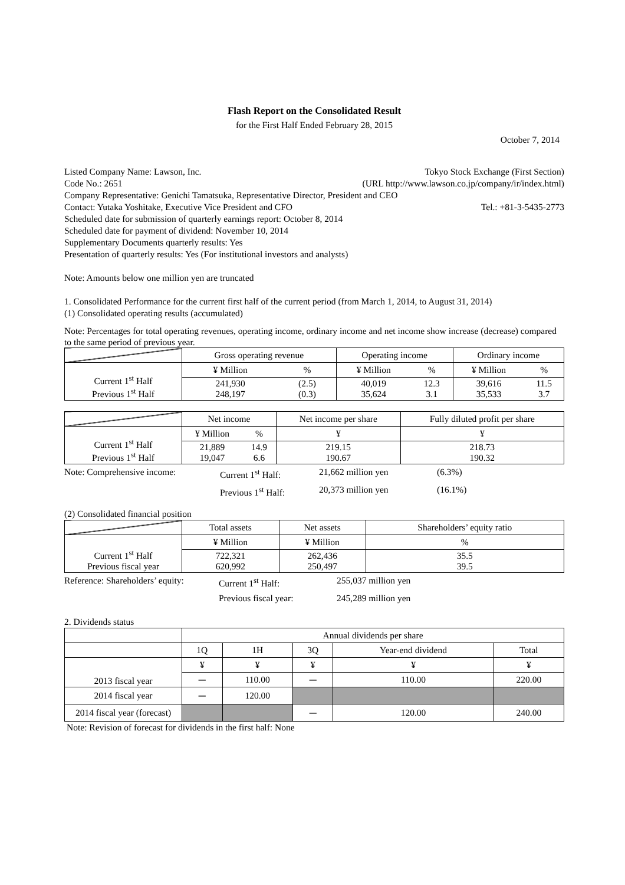Flash Report on the Consolidated Result
for the First Half Ended February 28, 2015
October 7, 2014
Listed Company Name: Lawson, Inc. Tokyo Stock Exchange (First Section)
Code No.: 2651 (URL http://www.lawson.co.jp/company/ir/index.html)
Company Representative: Genichi Tamatsuka, Representative Director, President and CEO
Contact: Yutaka Yoshitake, Executive Vice President and CFO Tel.: +81-3-5435-2773
Scheduled date for submission of quarterly earnings report: October 8, 2014
Scheduled date for payment of dividend: November 10, 2014
Supplementary Documents quarterly results: Yes
Presentation of quarterly results: Yes (For institutional investors and analysts)
Note: Amounts below one million yen are truncated
1. Consolidated Performance for the current first half of the current period (from March 1, 2014, to August 31, 2014)
(1) Consolidated operating results (accumulated)
Note: Percentages for total operating revenues, operating income, ordinary income and net income show increase (decrease) compared to the same period of previous year.
| | Gross operating revenue | | Operating income | | Ordinary income | |
| Current 1<sup>st</sup> Half Previous 1<sup>st</sup> Half | ¥ Million | % | ¥ Million | % | ¥ Million | % |
| | 241,930 248,197 | (2.5) (0.3) | 40,019 35,624 | 12.3 3.1 | 39,616 35,533 | 11.5 3.7 |
| | Net income | | Net income per share | Fully diluted profit per share |
| Current 1<sup>st</sup> Half Previous 1<sup>st</sup> Half | ¥ Million | % | ¥ | ¥ |
| | 21,889 19,047 | 14.9 6.6 | 219.15 190.67 | 218.73 190.32 |
Note: Comprehensive income: Current 1<sup>st</sup> Half: 21,662 million yen (6.3%)
Previous 1<sup>st</sup> Half: 20,373 million yen (16.1%)
(2) Consolidated financial position
| | Total assets | Net assets | Shareholders’ equity ratio |
| Current 1<sup>st</sup> Half Previous fiscal year | ¥ Million | ¥ Million | % |
| | 722,321 620,992 | 262,436 250,497 | 35.5 39.5 |
Reference: Shareholders’ equity: Current 1<sup>st</sup> Half: 255,037 million yen
Previous fiscal year: 245,289 million yen
2. Dividends status
| | Annual dividends per share | | | | |
| | 1Q | 1H | 3Q | Year-end dividend | Total |
| 2013 fiscal year | ¥ | ¥ | ¥ | ¥ | ¥ |
| | ー | 110.00 | ー | 110.00 | 220.00 |
| 2014 fiscal year | ー | 120.00 | | | |
| 2014 fiscal year (forecast) | | | ー | 120.00 | 240.00 |
Note: Revision of forecast for dividends in the first half: None